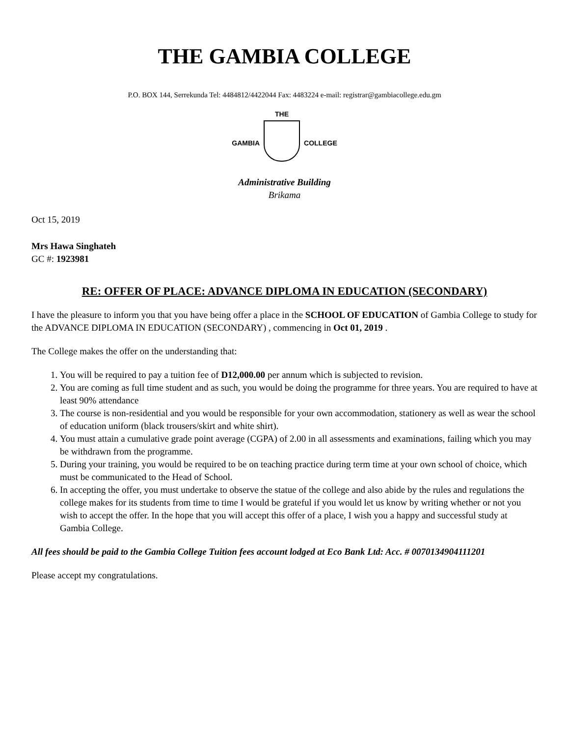THE GAMBIA COLLEGE
P.O. BOX 144, Serrekunda Tel: 4484812/4422044 Fax: 4483224 e-mail: registrar@gambiacollege.edu.gm
GAMBIA THE COLLEGE
Administrative Building
Brikama
Oct 15, 2019
Mrs Hawa Singhateh
GC #: 1923981
RE: OFFER OF PLACE: ADVANCE DIPLOMA IN EDUCATION (SECONDARY)
I have the pleasure to inform you that you have being offer a place in the SCHOOL OF EDUCATION of Gambia College to study for the ADVANCE DIPLOMA IN EDUCATION (SECONDARY) , commencing in Oct 01, 2019 .
The College makes the offer on the understanding that:
1. You will be required to pay a tuition fee of D12,000.00 per annum which is subjected to revision.
2. You are coming as full time student and as such, you would be doing the programme for three years. You are required to have at least 90% attendance
3. The course is non-residential and you would be responsible for your own accommodation, stationery as well as wear the school of education uniform (black trousers/skirt and white shirt).
4. You must attain a cumulative grade point average (CGPA) of 2.00 in all assessments and examinations, failing which you may be withdrawn from the programme.
5. During your training, you would be required to be on teaching practice during term time at your own school of choice, which must be communicated to the Head of School.
6. In accepting the offer, you must undertake to observe the statue of the college and also abide by the rules and regulations the college makes for its students from time to time I would be grateful if you would let us know by writing whether or not you wish to accept the offer. In the hope that you will accept this offer of a place, I wish you a happy and successful study at Gambia College.
All fees should be paid to the Gambia College Tuition fees account lodged at Eco Bank Ltd: Acc. # 0070134904111201
Please accept my congratulations.